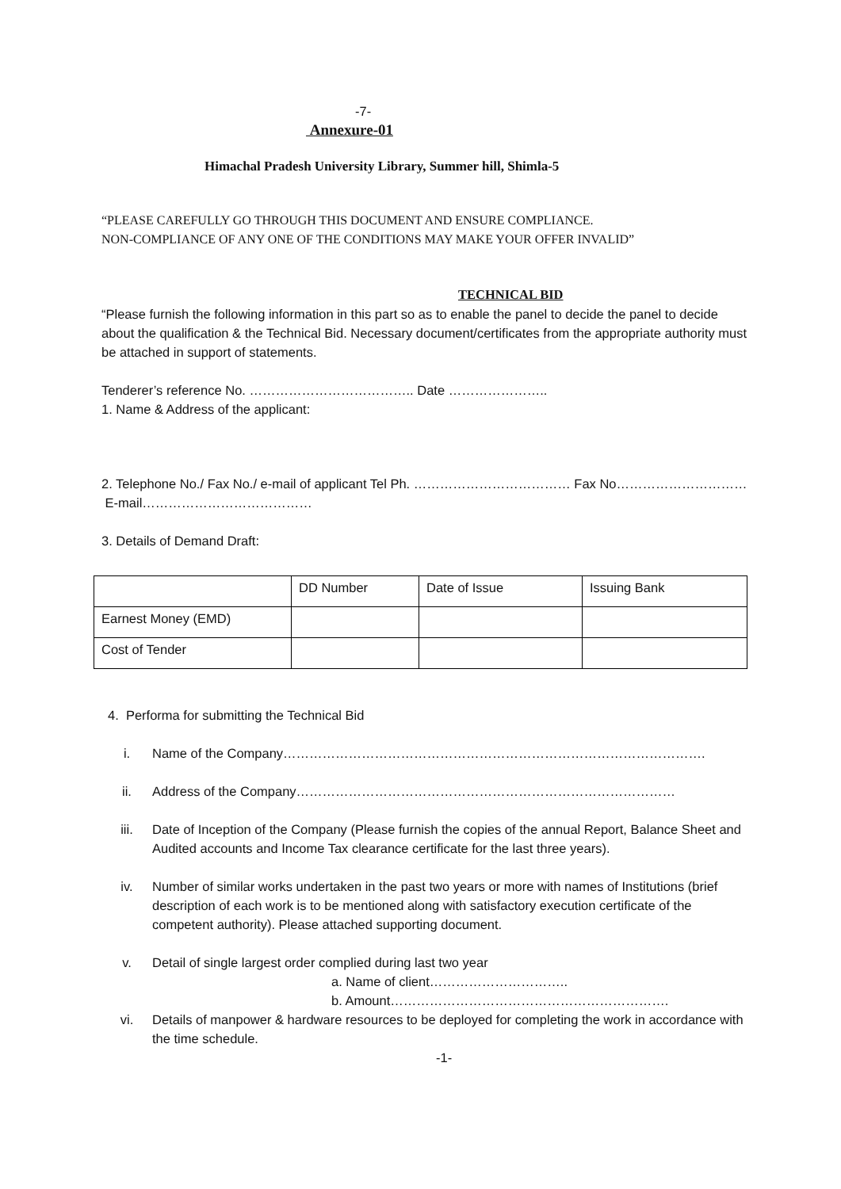-7-
Annexure-01
Himachal Pradesh University Library, Summer hill, Shimla-5
“PLEASE CAREFULLY GO THROUGH THIS DOCUMENT AND ENSURE COMPLIANCE.
NON-COMPLIANCE OF ANY ONE OF THE CONDITIONS MAY MAKE YOUR OFFER INVALID”
TECHNICAL BID
“Please furnish the following information in this part so as to enable the panel to decide the panel to decide about the qualification & the Technical Bid. Necessary document/certificates from the appropriate authority must be attached in support of statements.
Tenderer’s reference No. ……………………………….. Date …………………..
1. Name & Address of the applicant:
2. Telephone No./ Fax No./ e-mail of applicant Tel Ph. ……………………………… Fax No…………………………
E-mail…………………………………
3. Details of Demand Draft:
| | DD Number | Date of Issue | Issuing Bank |
| Earnest Money (EMD) | | | |
| Cost of Tender | | | |
4. Performa for submitting the Technical Bid
i. Name of the Company…………………………………………………………………………………….
ii. Address of the Company……………………………………………………………………………
iii. Date of Inception of the Company (Please furnish the copies of the annual Report, Balance Sheet and Audited accounts and Income Tax clearance certificate for the last three years).
iv. Number of similar works undertaken in the past two years or more with names of Institutions (brief description of each work is to be mentioned along with satisfactory execution certificate of the competent authority). Please attached supporting document.
v. Detail of single largest order complied during last two year
a. Name of client…………………………..
b. Amount……………………………………………………….
vi. Details of manpower & hardware resources to be deployed for completing the work in accordance with the time schedule.
-1-